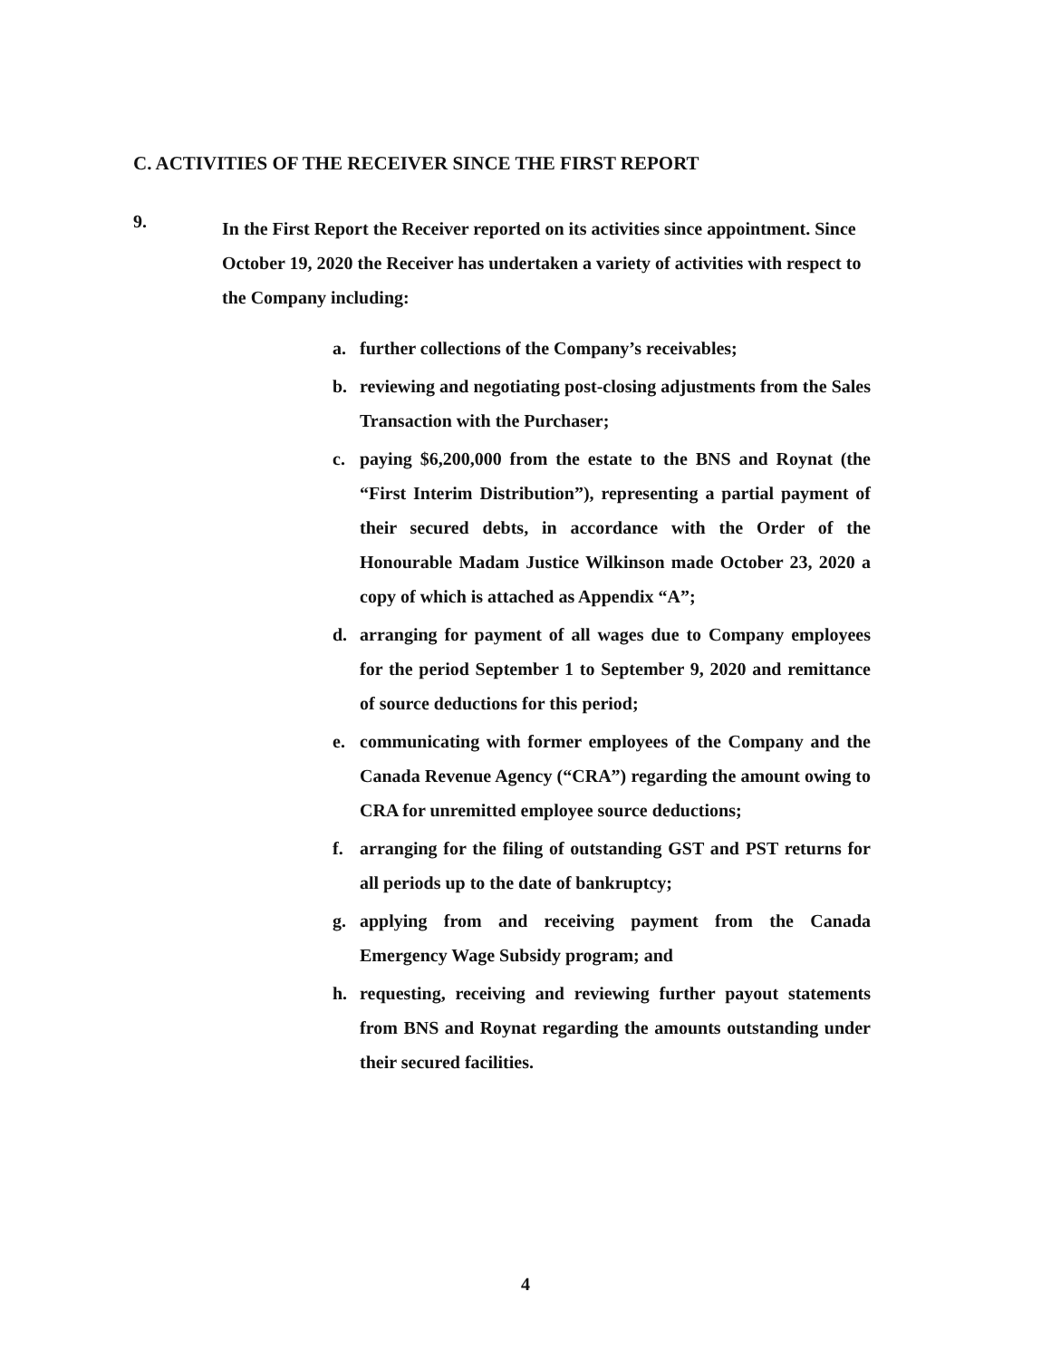C. ACTIVITIES OF THE RECEIVER SINCE THE FIRST REPORT
9.
In the First Report the Receiver reported on its activities since appointment. Since October 19, 2020 the Receiver has undertaken a variety of activities with respect to the Company including:
a. further collections of the Company’s receivables;
b. reviewing and negotiating post-closing adjustments from the Sales Transaction with the Purchaser;
c. paying $6,200,000 from the estate to the BNS and Roynat (the “First Interim Distribution”), representing a partial payment of their secured debts, in accordance with the Order of the Honourable Madam Justice Wilkinson made October 23, 2020 a copy of which is attached as Appendix “A”;
d. arranging for payment of all wages due to Company employees for the period September 1 to September 9, 2020 and remittance of source deductions for this period;
e. communicating with former employees of the Company and the Canada Revenue Agency (“CRA”) regarding the amount owing to CRA for unremitted employee source deductions;
f. arranging for the filing of outstanding GST and PST returns for all periods up to the date of bankruptcy;
g. applying from and receiving payment from the Canada Emergency Wage Subsidy program; and
h. requesting, receiving and reviewing further payout statements from BNS and Roynat regarding the amounts outstanding under their secured facilities.
4